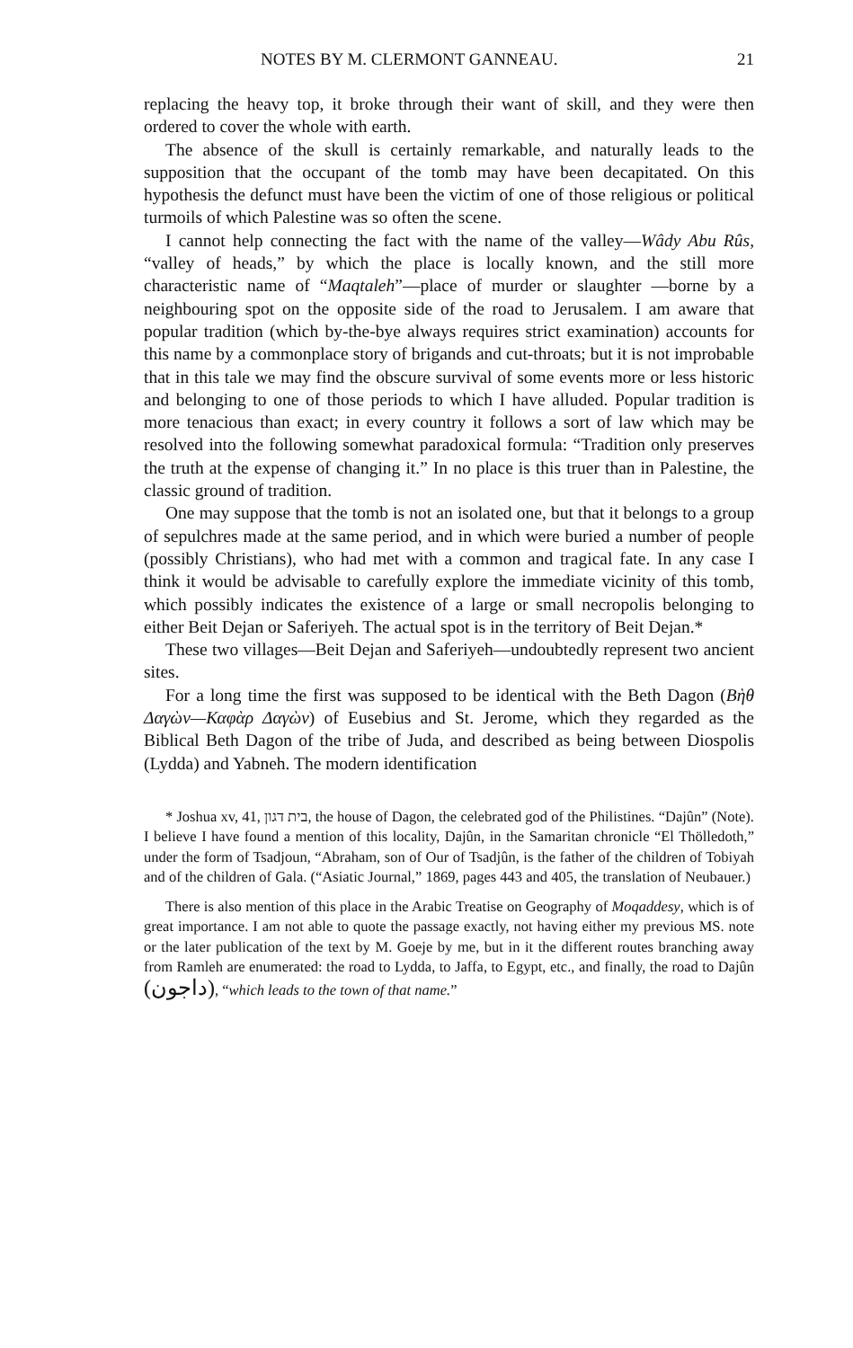NOTES BY M. CLERMONT GANNEAU. 21
replacing the heavy top, it broke through their want of skill, and they were then ordered to cover the whole with earth.
The absence of the skull is certainly remarkable, and naturally leads to the supposition that the occupant of the tomb may have been decapitated. On this hypothesis the defunct must have been the victim of one of those religious or political turmoils of which Palestine was so often the scene.
I cannot help connecting the fact with the name of the valley—Wâdy Abu Rûs, “valley of heads,” by which the place is locally known, and the still more characteristic name of “Maqtaleh”—place of murder or slaughter —borne by a neighbouring spot on the opposite side of the road to Jerusalem. I am aware that popular tradition (which by-the-bye always requires strict examination) accounts for this name by a commonplace story of brigands and cut-throats; but it is not improbable that in this tale we may find the obscure survival of some events more or less historic and belonging to one of those periods to which I have alluded. Popular tradition is more tenacious than exact; in every country it follows a sort of law which may be resolved into the following somewhat paradoxical formula: “Tradition only preserves the truth at the expense of changing it.” In no place is this truer than in Palestine, the classic ground of tradition.
One may suppose that the tomb is not an isolated one, but that it belongs to a group of sepulchres made at the same period, and in which were buried a number of people (possibly Christians), who had met with a common and tragical fate. In any case I think it would be advisable to carefully explore the immediate vicinity of this tomb, which possibly indicates the existence of a large or small necropolis belonging to either Beit Dejan or Saferiyeh. The actual spot is in the territory of Beit Dejan.*
These two villages—Beit Dejan and Saferiyeh—undoubtedly represent two ancient sites.
For a long time the first was supposed to be identical with the Beth Dagon (Βὴθ Δαγὼν—Καφὰρ Δαγὼν) of Eusebius and St. Jerome, which they regarded as the Biblical Beth Dagon of the tribe of Juda, and described as being between Diospolis (Lydda) and Yabneh. The modern identification
* Joshua xv, 41, בית דגון, the house of Dagon, the celebrated god of the Philistines. “Dajûn” (Note). I believe I have found a mention of this locality, Dajûn, in the Samaritan chronicle “El Thölledoth,” under the form of Tsadjoun, “Abraham, son of Our of Tsadjûn, is the father of the children of Tobiyah and of the children of Gala. (“Asiatic Journal,” 1869, pages 443 and 405, the translation of Neubauer.)
There is also mention of this place in the Arabic Treatise on Geography of Moqaddesy, which is of great importance. I am not able to quote the passage exactly, not having either my previous MS. note or the later publication of the text by M. Goeje by me, but in it the different routes branching away from Ramleh are enumerated: the road to Lydda, to Jaffa, to Egypt, etc., and finally, the road to Dajûn (داجون), “which leads to the town of that name.”